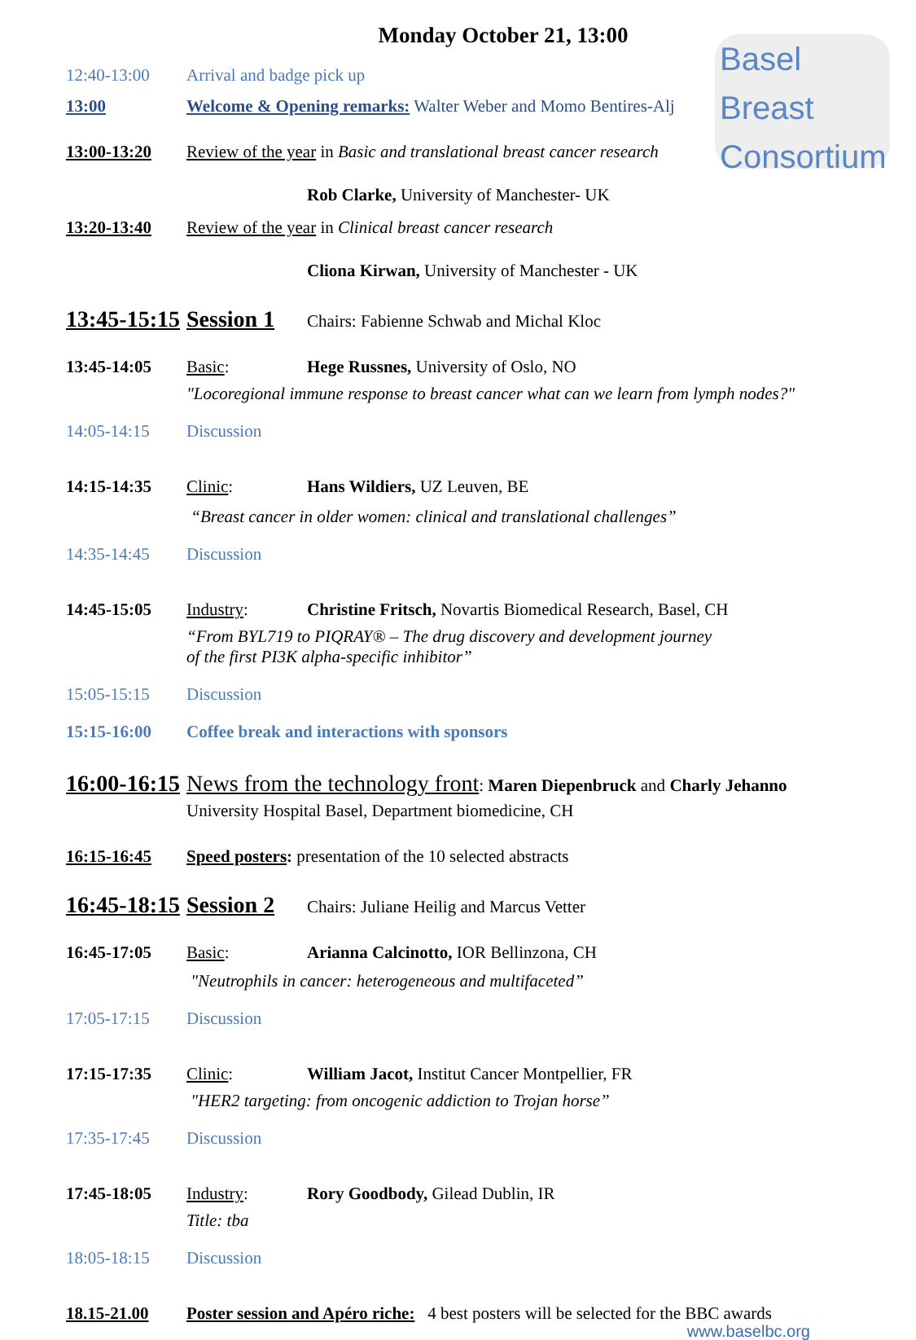Basel Breast
Consortium
Monday October 21, 13:00
12:40-13:00 Arrival and badge pick up
13:00 Welcome & Opening remarks: Walter Weber and Momo Bentires-Alj
13:00-13:20 Review of the year in Basic and translational breast cancer research
Rob Clarke, University of Manchester- UK
13:20-13:40 Review of the year in Clinical breast cancer research
Cliona Kirwan, University of Manchester - UK
13:45-15:15 Session 1 Chairs: Fabienne Schwab and Michal Kloc
13:45-14:05 Basic: Hege Russnes, University of Oslo, NO
"Locoregional immune response to breast cancer what can we learn from lymph nodes?"
14:05-14:15 Discussion
14:15-14:35 Clinic: Hans Wildiers, UZ Leuven, BE
“Breast cancer in older women: clinical and translational challenges”
14:35-14:45 Discussion
14:45-15:05 Industry: Christine Fritsch, Novartis Biomedical Research, Basel, CH
“From BYL719 to PIQRAY® – The drug discovery and development journey
of the first PI3K alpha-specific inhibitor”
15:05-15:15 Discussion
15:15-16:00 Coffee break and interactions with sponsors
16:00-16:15 News from the technology front: Maren Diepenbruck and Charly Jehanno
University Hospital Basel, Department biomedicine, CH
16:15-16:45 Speed posters: presentation of the 10 selected abstracts
16:45-18:15 Session 2 Chairs: Juliane Heilig and Marcus Vetter
16:45-17:05 Basic: Arianna Calcinotto, IOR Bellinzona, CH
"Neutrophils in cancer: heterogeneous and multifaceted”
17:05-17:15 Discussion
17:15-17:35 Clinic: William Jacot, Institut Cancer Montpellier, FR
"HER2 targeting: from oncogenic addiction to Trojan horse”
17:35-17:45 Discussion
17:45-18:05 Industry: Rory Goodbody, Gilead Dublin, IR
Title: tba
18:05-18:15 Discussion
18.15-21.00 Poster session and Apéro riche: 4 best posters will be selected for the BBC awards
www.baselbc.org